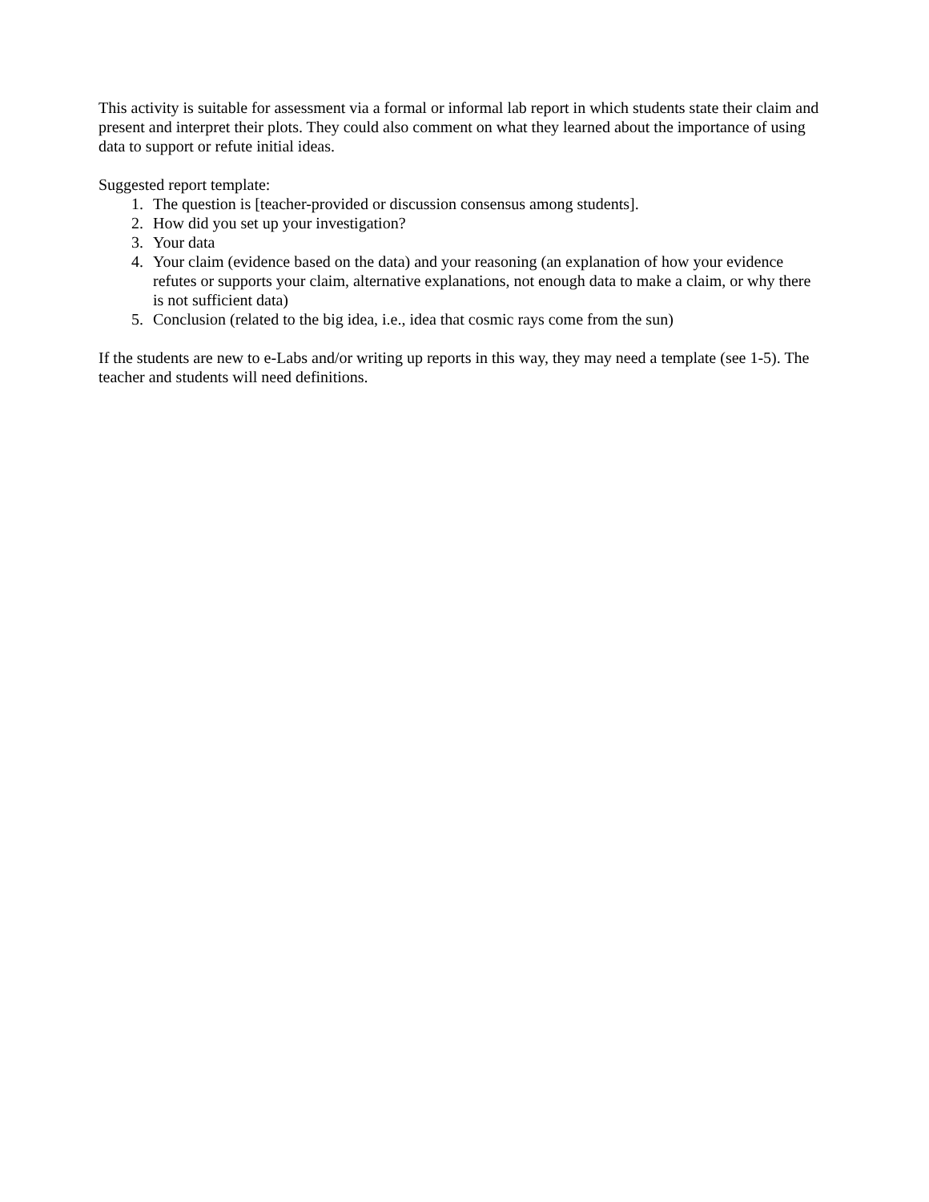This activity is suitable for assessment via a formal or informal lab report in which students state their claim and present and interpret their plots. They could also comment on what they learned about the importance of using data to support or refute initial ideas.
Suggested report template:
1. The question is [teacher-provided or discussion consensus among students].
2. How did you set up your investigation?
3. Your data
4. Your claim (evidence based on the data) and your reasoning (an explanation of how your evidence refutes or supports your claim, alternative explanations, not enough data to make a claim, or why there is not sufficient data)
5. Conclusion (related to the big idea, i.e., idea that cosmic rays come from the sun)
If the students are new to e-Labs and/or writing up reports in this way, they may need a template (see 1-5). The teacher and students will need definitions.